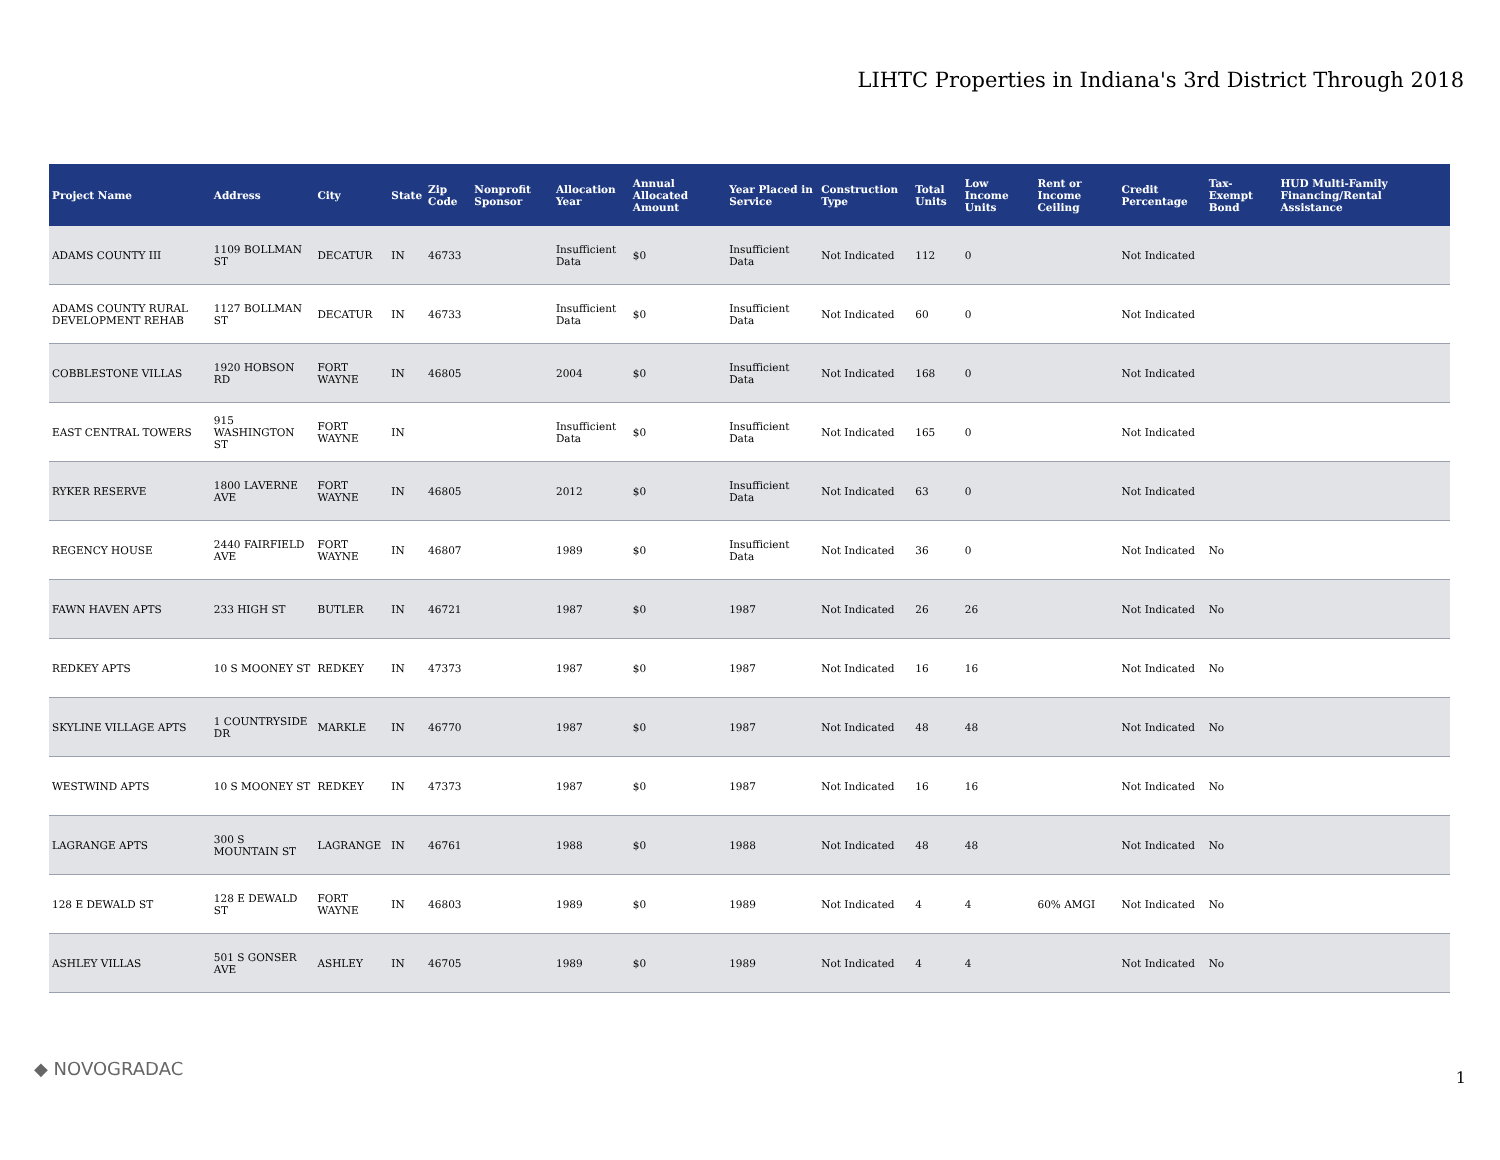LIHTC Properties in Indiana's 3rd District Through 2018
| Project Name | Address | City | State | Zip Code | Nonprofit Sponsor | Allocation Year | Annual Allocated Amount | Year Placed in Service | Construction Type | Total Units | Low Income Units | Rent or Income Ceiling | Credit Percentage | Tax-Exempt Bond | HUD Multi-Family Financing/Rental Assistance |
| --- | --- | --- | --- | --- | --- | --- | --- | --- | --- | --- | --- | --- | --- | --- | --- |
| ADAMS COUNTY III | 1109 BOLLMAN ST | DECATUR | IN | 46733 | | Insufficient Data | $0 | Insufficient Data | Not Indicated | 112 | 0 | | Not Indicated | | |
| ADAMS COUNTY RURAL DEVELOPMENT REHAB | 1127 BOLLMAN ST | DECATUR | IN | 46733 | | Insufficient Data | $0 | Insufficient Data | Not Indicated | 60 | 0 | | Not Indicated | | |
| COBBLESTONE VILLAS | 1920 HOBSON RD | FORT WAYNE | IN | 46805 | | 2004 | $0 | Insufficient Data | Not Indicated | 168 | 0 | | Not Indicated | | |
| EAST CENTRAL TOWERS | 915 WASHINGTON ST | FORT WAYNE | IN | | | Insufficient Data | $0 | Insufficient Data | Not Indicated | 165 | 0 | | Not Indicated | | |
| RYKER RESERVE | 1800 LAVERNE AVE | FORT WAYNE | IN | 46805 | | 2012 | $0 | Insufficient Data | Not Indicated | 63 | 0 | | Not Indicated | | |
| REGENCY HOUSE | 2440 FAIRFIELD AVE | FORT WAYNE | IN | 46807 | | 1989 | $0 | Insufficient Data | Not Indicated | 36 | 0 | | Not Indicated | No | |
| FAWN HAVEN APTS | 233 HIGH ST | BUTLER | IN | 46721 | | 1987 | $0 | 1987 | Not Indicated | 26 | 26 | | Not Indicated | No | |
| REDKEY APTS | 10 S MOONEY ST | REDKEY | IN | 47373 | | 1987 | $0 | 1987 | Not Indicated | 16 | 16 | | Not Indicated | No | |
| SKYLINE VILLAGE APTS | 1 COUNTRYSIDE DR | MARKLE | IN | 46770 | | 1987 | $0 | 1987 | Not Indicated | 48 | 48 | | Not Indicated | No | |
| WESTWIND APTS | 10 S MOONEY ST | REDKEY | IN | 47373 | | 1987 | $0 | 1987 | Not Indicated | 16 | 16 | | Not Indicated | No | |
| LAGRANGE APTS | 300 S MOUNTAIN ST | LAGRANGE | IN | 46761 | | 1988 | $0 | 1988 | Not Indicated | 48 | 48 | | Not Indicated | No | |
| 128 E DEWALD ST | 128 E DEWALD ST | FORT WAYNE | IN | 46803 | | 1989 | $0 | 1989 | Not Indicated | 4 | 4 | 60% AMGI | Not Indicated | No | |
| ASHLEY VILLAS | 501 S GONSER AVE | ASHLEY | IN | 46705 | | 1989 | $0 | 1989 | Not Indicated | 4 | 4 | | Not Indicated | No | |
◆ NOVOGRADAC 1